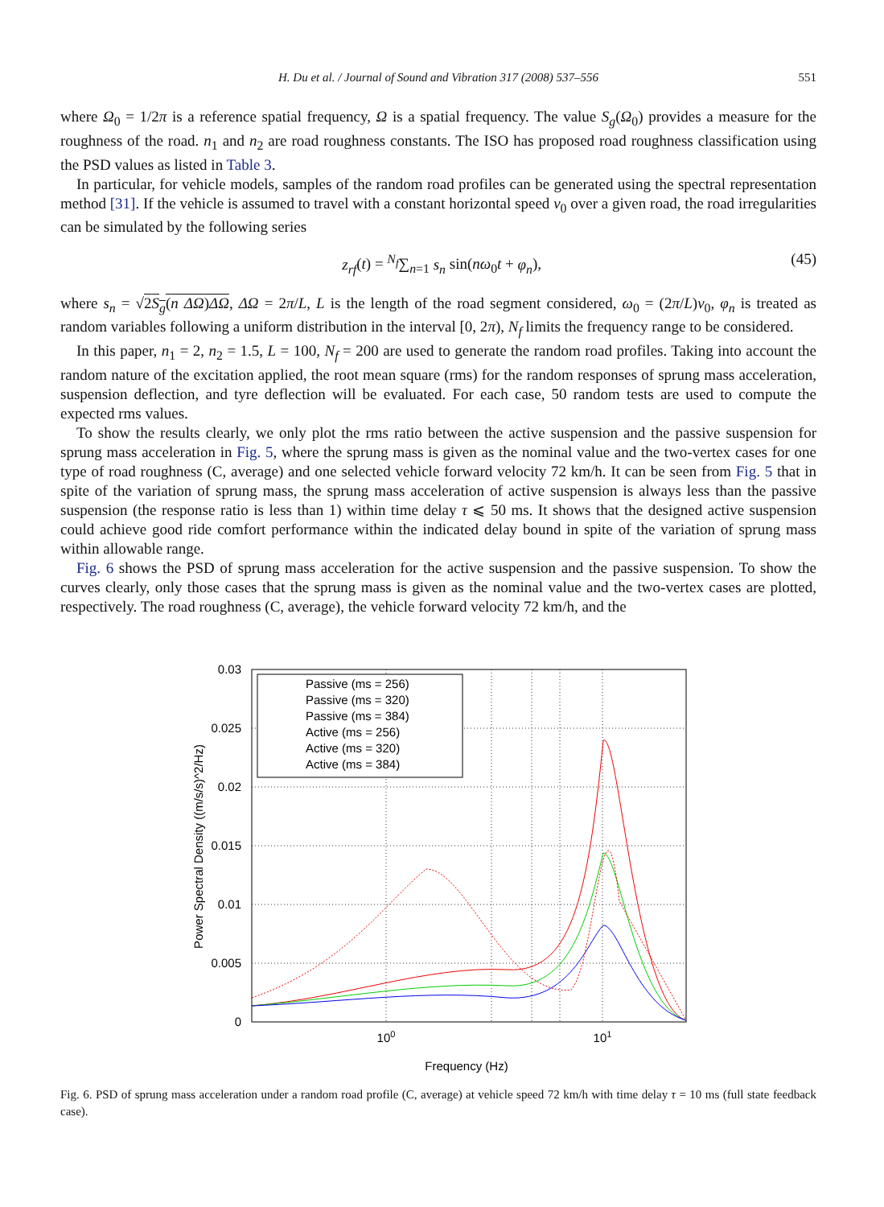H. Du et al. / Journal of Sound and Vibration 317 (2008) 537–556
551
where Ω<sub>0</sub> = 1/2π is a reference spatial frequency, Ω is a spatial frequency. The value S<sub>g</sub>(Ω<sub>0</sub>) provides a measure for the roughness of the road. n<sub>1</sub> and n<sub>2</sub> are road roughness constants. The ISO has proposed road roughness classification using the PSD values as listed in Table 3.
In particular, for vehicle models, samples of the random road profiles can be generated using the spectral representation method [31]. If the vehicle is assumed to travel with a constant horizontal speed v<sub>0</sub> over a given road, the road irregularities can be simulated by the following series
z<sub>rf</sub>(t) = <sup>N<sub>f</sub></sup>∑<sub>n=1</sub> s<sub>n</sub> sin(nω<sub>0</sub>t + φ<sub>n</sub>), (45)
where s<sub>n</sub> = √2S<sub>g</sub>(n ΔΩ)ΔΩ, ΔΩ = 2π/L, L is the length of the road segment considered, ω<sub>0</sub> = (2π/L)v<sub>0</sub>, φ<sub>n</sub> is treated as random variables following a uniform distribution in the interval [0, 2π), N<sub>f</sub> limits the frequency range to be considered.
In this paper, n<sub>1</sub> = 2, n<sub>2</sub> = 1.5, L = 100, N<sub>f</sub> = 200 are used to generate the random road profiles. Taking into account the random nature of the excitation applied, the root mean square (rms) for the random responses of sprung mass acceleration, suspension deflection, and tyre deflection will be evaluated. For each case, 50 random tests are used to compute the expected rms values.
To show the results clearly, we only plot the rms ratio between the active suspension and the passive suspension for sprung mass acceleration in Fig. 5, where the sprung mass is given as the nominal value and the two-vertex cases for one type of road roughness (C, average) and one selected vehicle forward velocity 72 km/h. It can be seen from Fig. 5 that in spite of the variation of sprung mass, the sprung mass acceleration of active suspension is always less than the passive suspension (the response ratio is less than 1) within time delay τ ⩽ 50 ms. It shows that the designed active suspension could achieve good ride comfort performance within the indicated delay bound in spite of the variation of sprung mass within allowable range.
Fig. 6 shows the PSD of sprung mass acceleration for the active suspension and the passive suspension. To show the curves clearly, only those cases that the sprung mass is given as the nominal value and the two-vertex cases are plotted, respectively. The road roughness (C, average), the vehicle forward velocity 72 km/h, and the
0.03
0.025
0.02
0.015
0.01
0.005
0
100
101
Frequency (Hz)
Power Spectral Density ((m/s/s)^2/Hz)
Passive (ms = 256)
Passive (ms = 320)
Passive (ms = 384)
Active (ms = 256)
Active (ms = 320)
Active (ms = 384)
Fig. 6. PSD of sprung mass acceleration under a random road profile (C, average) at vehicle speed 72 km/h with time delay τ = 10 ms (full state feedback case).